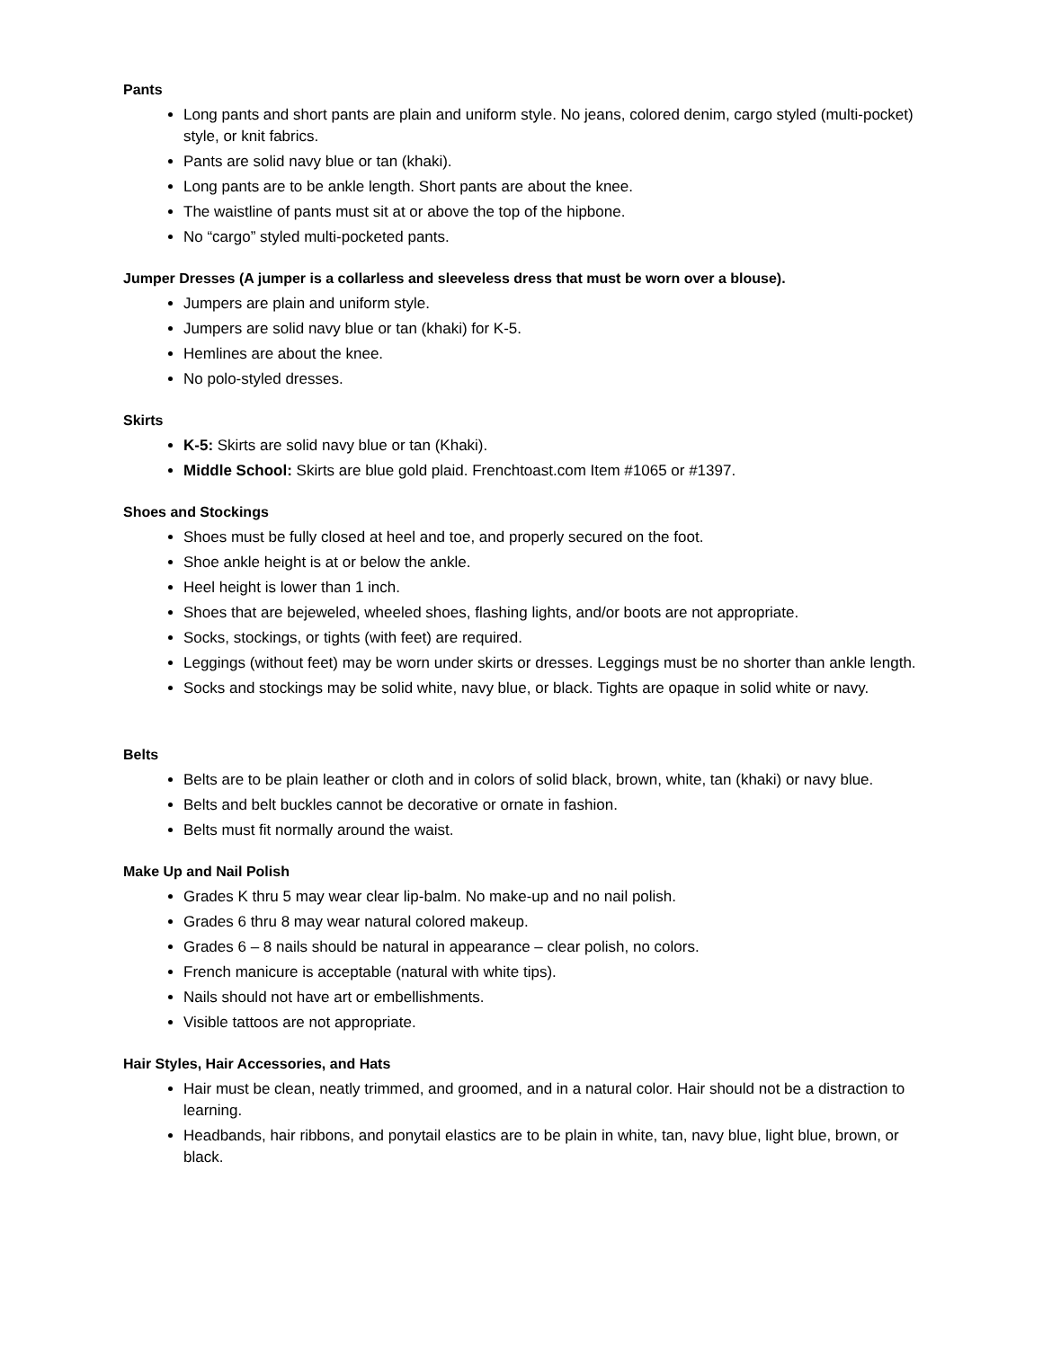Pants
Long pants and short pants are plain and uniform style. No jeans, colored denim, cargo styled (multi-pocket) style, or knit fabrics.
Pants are solid navy blue or tan (khaki).
Long pants are to be ankle length. Short pants are about the knee.
The waistline of pants must sit at or above the top of the hipbone.
No “cargo” styled multi-pocketed pants.
Jumper Dresses (A jumper is a collarless and sleeveless dress that must be worn over a blouse).
Jumpers are plain and uniform style.
Jumpers are solid navy blue or tan (khaki) for K-5.
Hemlines are about the knee.
No polo-styled dresses.
Skirts
K-5: Skirts are solid navy blue or tan (Khaki).
Middle School: Skirts are blue gold plaid. Frenchtoast.com Item #1065 or #1397.
Shoes and Stockings
Shoes must be fully closed at heel and toe, and properly secured on the foot.
Shoe ankle height is at or below the ankle.
Heel height is lower than 1 inch.
Shoes that are bejeweled, wheeled shoes, flashing lights, and/or boots are not appropriate.
Socks, stockings, or tights (with feet) are required.
Leggings (without feet) may be worn under skirts or dresses. Leggings must be no shorter than ankle length.
Socks and stockings may be solid white, navy blue, or black. Tights are opaque in solid white or navy.
Belts
Belts are to be plain leather or cloth and in colors of solid black, brown, white, tan (khaki) or navy blue.
Belts and belt buckles cannot be decorative or ornate in fashion.
Belts must fit normally around the waist.
Make Up and Nail Polish
Grades K thru 5 may wear clear lip-balm. No make-up and no nail polish.
Grades 6 thru 8 may wear natural colored makeup.
Grades 6 – 8 nails should be natural in appearance – clear polish, no colors.
French manicure is acceptable (natural with white tips).
Nails should not have art or embellishments.
Visible tattoos are not appropriate.
Hair Styles, Hair Accessories, and Hats
Hair must be clean, neatly trimmed, and groomed, and in a natural color. Hair should not be a distraction to learning.
Headbands, hair ribbons, and ponytail elastics are to be plain in white, tan, navy blue, light blue, brown, or black.